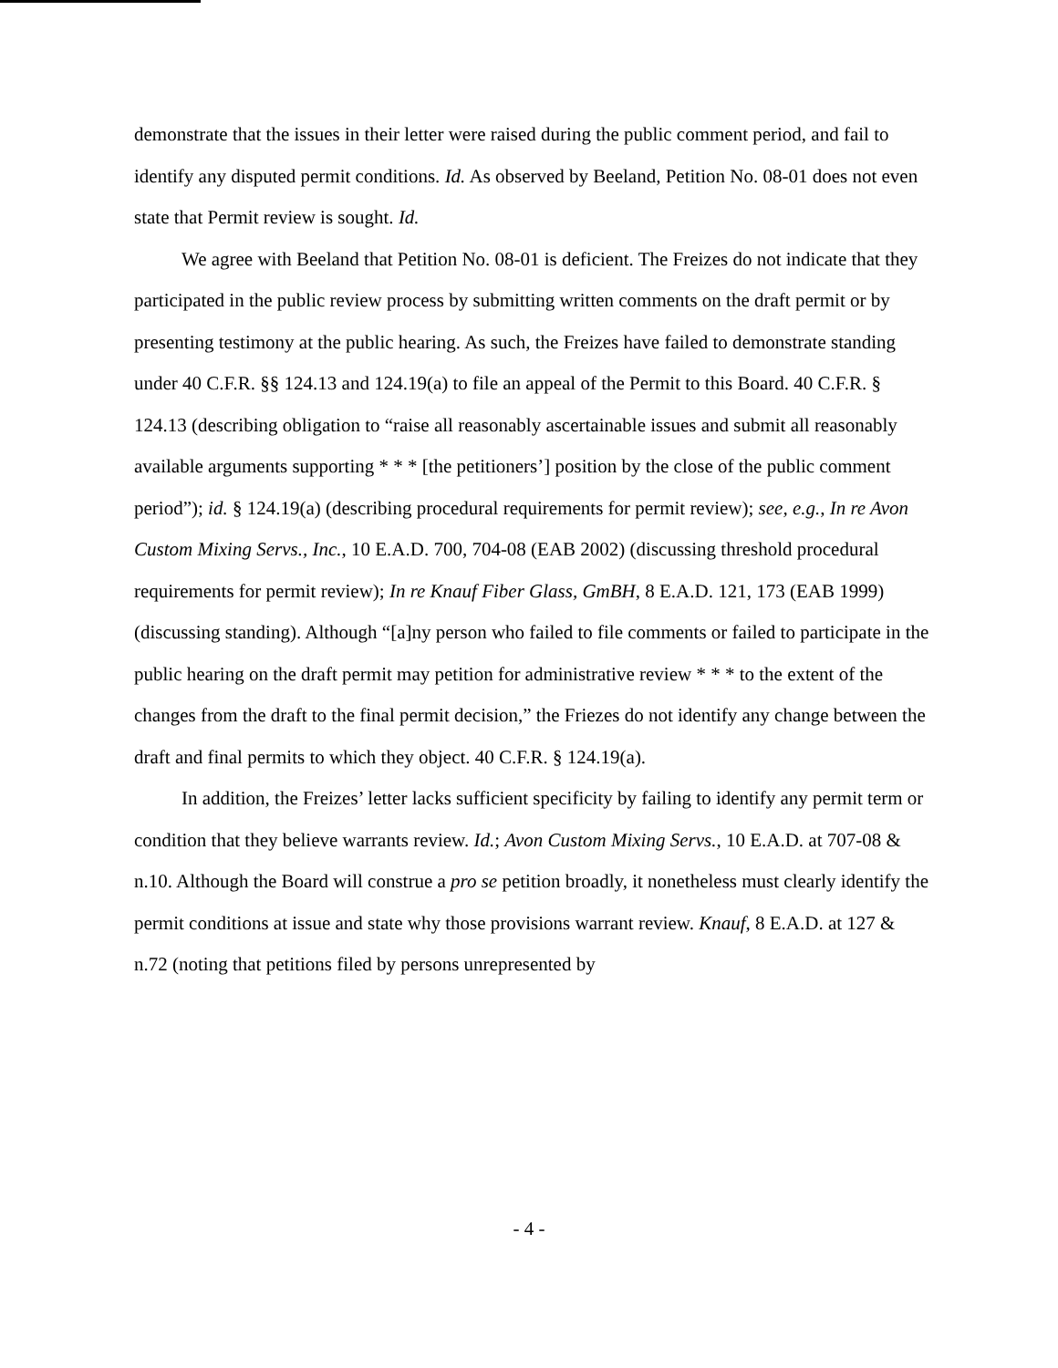demonstrate that the issues in their letter were raised during the public comment period, and fail to identify any disputed permit conditions. Id. As observed by Beeland, Petition No. 08-01 does not even state that Permit review is sought. Id.
We agree with Beeland that Petition No. 08-01 is deficient. The Freizes do not indicate that they participated in the public review process by submitting written comments on the draft permit or by presenting testimony at the public hearing. As such, the Freizes have failed to demonstrate standing under 40 C.F.R. §§ 124.13 and 124.19(a) to file an appeal of the Permit to this Board. 40 C.F.R. § 124.13 (describing obligation to “raise all reasonably ascertainable issues and submit all reasonably available arguments supporting * * * [the petitioners’] position by the close of the public comment period”); id. § 124.19(a) (describing procedural requirements for permit review); see, e.g., In re Avon Custom Mixing Servs., Inc., 10 E.A.D. 700, 704-08 (EAB 2002) (discussing threshold procedural requirements for permit review); In re Knauf Fiber Glass, GmBH, 8 E.A.D. 121, 173 (EAB 1999) (discussing standing). Although “[a]ny person who failed to file comments or failed to participate in the public hearing on the draft permit may petition for administrative review * * * to the extent of the changes from the draft to the final permit decision,” the Friezes do not identify any change between the draft and final permits to which they object. 40 C.F.R. § 124.19(a).
In addition, the Freizes’ letter lacks sufficient specificity by failing to identify any permit term or condition that they believe warrants review. Id.; Avon Custom Mixing Servs., 10 E.A.D. at 707-08 & n.10. Although the Board will construe a pro se petition broadly, it nonetheless must clearly identify the permit conditions at issue and state why those provisions warrant review. Knauf, 8 E.A.D. at 127 & n.72 (noting that petitions filed by persons unrepresented by
- 4 -